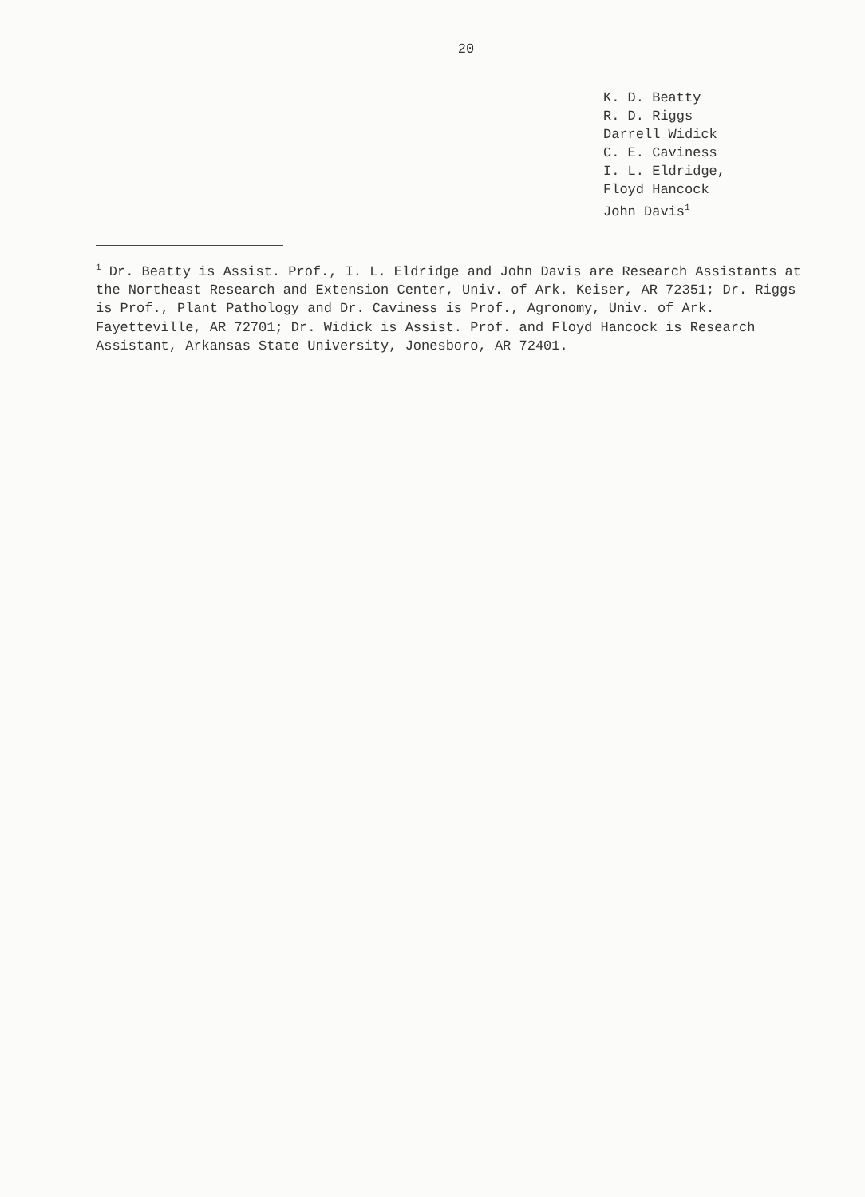20
K. D. Beatty
R. D. Riggs
Darrell Widick
C. E. Caviness
I. L. Eldridge,
Floyd Hancock
John Davis<sup>1</sup>
<sup>1</sup> Dr. Beatty is Assist. Prof., I. L. Eldridge and John Davis are Research Assistants at the Northeast Research and Extension Center, Univ. of Ark. Keiser, AR 72351; Dr. Riggs is Prof., Plant Pathology and Dr. Caviness is Prof., Agronomy, Univ. of Ark. Fayetteville, AR 72701; Dr. Widick is Assist. Prof. and Floyd Hancock is Research Assistant, Arkansas State University, Jonesboro, AR 72401.